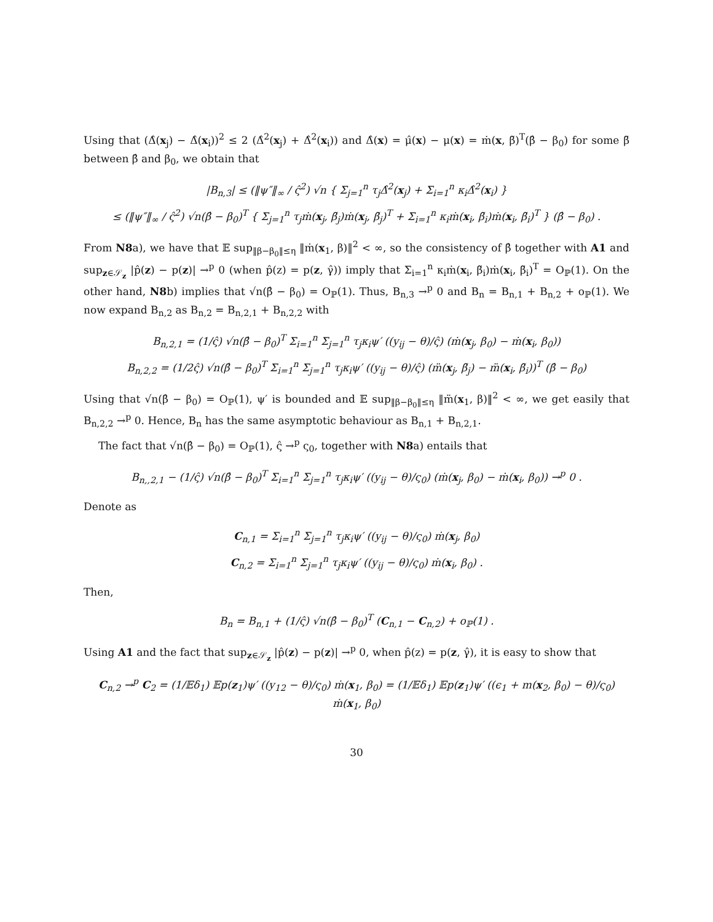Using that (Δ̂(x<sub>j</sub>) − Δ̂(x<sub>i</sub>))<sup>2</sup> ≤ 2 (Δ̂<sup>2</sup>(x<sub>j</sub>) + Δ̂<sup>2</sup>(x<sub>i</sub>)) and Δ̂(x) = μ̂(x) − μ(x) = ṁ(x, β̃)<sup>T</sup>(β̂ − β<sub>0</sub>) for some β̃ between β̂ and β<sub>0</sub>, we obtain that
|B<sub>n,3</sub>| ≤ (‖ψ″‖<sub>∞</sub> / ς̂<sup>2</sup>) √n { Σ<sub>j=1</sub><sup>n</sup> τ<sub>j</sub>Δ̂<sup>2</sup>(x<sub>j</sub>) + Σ<sub>i=1</sub><sup>n</sup> κ<sub>i</sub>Δ̂<sup>2</sup>(x<sub>i</sub>) }
≤ (‖ψ″‖<sub>∞</sub> / ς̂<sup>2</sup>) √n(β̂ − β<sub>0</sub>)<sup>T</sup> { Σ<sub>j=1</sub><sup>n</sup> τ<sub>j</sub>ṁ(x<sub>j</sub>, β̃<sub>j</sub>)ṁ(x<sub>j</sub>, β̃<sub>j</sub>)<sup>T</sup> + Σ<sub>i=1</sub><sup>n</sup> κ<sub>i</sub>ṁ(x<sub>i</sub>, β̃<sub>i</sub>)ṁ(x<sub>i</sub>, β̃<sub>i</sub>)<sup>T</sup> } (β̂ − β<sub>0</sub>) .
From N8a), we have that 𝔼 sup<sub>‖β−β<sub>0</sub>‖≤η</sub> ‖ṁ(x<sub>1</sub>, β)‖<sup>2</sup> < ∞, so the consistency of β̂ together with A1 and sup<sub>z∈𝒮<sub>z</sub></sub> |p̂(z) − p(z)| →<sup>p</sup> 0 (when p̂(z) = p(z, γ̂)) imply that Σ<sub>i=1</sub><sup>n</sup> κ<sub>i</sub>ṁ(x<sub>i</sub>, β̃<sub>i</sub>)ṁ(x<sub>i</sub>, β̃<sub>i</sub>)<sup>T</sup> = O<sub>ℙ</sub>(1). On the other hand, N8b) implies that √n(β̂ − β<sub>0</sub>) = O<sub>ℙ</sub>(1). Thus, B<sub>n,3</sub> →<sup>p</sup> 0 and B<sub>n</sub> = B<sub>n,1</sub> + B<sub>n,2</sub> + o<sub>ℙ</sub>(1). We now expand B<sub>n,2</sub> as B<sub>n,2</sub> = B<sub>n,2,1</sub> + B<sub>n,2,2</sub> with
B<sub>n,2,1</sub> = (1/ς̂) √n(β̂ − β<sub>0</sub>)<sup>T</sup> Σ<sub>i=1</sub><sup>n</sup> Σ<sub>j=1</sub><sup>n</sup> τ<sub>j</sub>κ<sub>i</sub>ψ′ ((y<sub>ij</sub> − θ)/ς̂) (ṁ(x<sub>j</sub>, β<sub>0</sub>) − ṁ(x<sub>i</sub>, β<sub>0</sub>))
B<sub>n,2,2</sub> = (1/2ς̂) √n(β̂ − β<sub>0</sub>)<sup>T</sup> Σ<sub>i=1</sub><sup>n</sup> Σ<sub>j=1</sub><sup>n</sup> τ<sub>j</sub>κ<sub>i</sub>ψ′ ((y<sub>ij</sub> − θ)/ς̂) (m̈(x<sub>j</sub>, β̃<sub>j</sub>) − m̈(x<sub>i</sub>, β̃<sub>i</sub>))<sup>T</sup> (β̂ − β<sub>0</sub>)
Using that √n(β̂ − β<sub>0</sub>) = O<sub>ℙ</sub>(1), ψ′ is bounded and 𝔼 sup<sub>‖β−β<sub>0</sub>‖≤η</sub> ‖m̈(x<sub>1</sub>, β)‖<sup>2</sup> < ∞, we get easily that B<sub>n,2,2</sub> →<sup>p</sup> 0. Hence, B<sub>n</sub> has the same asymptotic behaviour as B<sub>n,1</sub> + B<sub>n,2,1</sub>.
The fact that √n(β̂ − β<sub>0</sub>) = O<sub>ℙ</sub>(1), ς̂ →<sup>p</sup> ς<sub>0</sub>, together with N8a) entails that
B<sub>n,,2,1</sub> − (1/ς̂) √n(β̂ − β<sub>0</sub>)<sup>T</sup> Σ<sub>i=1</sub><sup>n</sup> Σ<sub>j=1</sub><sup>n</sup> τ<sub>j</sub>κ<sub>i</sub>ψ′ ((y<sub>ij</sub> − θ)/ς<sub>0</sub>) (ṁ(x<sub>j</sub>, β<sub>0</sub>) − ṁ(x<sub>i</sub>, β<sub>0</sub>)) →<sup>p</sup> 0 .
Denote as
C<sub>n,1</sub> = Σ<sub>i=1</sub><sup>n</sup> Σ<sub>j=1</sub><sup>n</sup> τ<sub>j</sub>κ<sub>i</sub>ψ′ ((y<sub>ij</sub> − θ)/ς<sub>0</sub>) ṁ(x<sub>j</sub>, β<sub>0</sub>)
C<sub>n,2</sub> = Σ<sub>i=1</sub><sup>n</sup> Σ<sub>j=1</sub><sup>n</sup> τ<sub>j</sub>κ<sub>i</sub>ψ′ ((y<sub>ij</sub> − θ)/ς<sub>0</sub>) ṁ(x<sub>i</sub>, β<sub>0</sub>) .
Then,
B<sub>n</sub> = B<sub>n,1</sub> + (1/ς̂) √n(β̂ − β<sub>0</sub>)<sup>T</sup> (C<sub>n,1</sub> − C<sub>n,2</sub>) + o<sub>ℙ</sub>(1) .
Using A1 and the fact that sup<sub>z∈𝒮<sub>z</sub></sub> |p̂(z) − p(z)| →<sup>p</sup> 0, when p̂(z) = p(z, γ̂), it is easy to show that
C<sub>n,2</sub> →<sup>p</sup> C<sub>2</sub> = (1/𝔼δ<sub>1</sub>) 𝔼p(z<sub>1</sub>)ψ′ ((y<sub>12</sub> − θ)/ς<sub>0</sub>) ṁ(x<sub>1</sub>, β<sub>0</sub>) = (1/𝔼δ<sub>1</sub>) 𝔼p(z<sub>1</sub>)ψ′ ((ϵ<sub>1</sub> + m(x<sub>2</sub>, β<sub>0</sub>) − θ)/ς<sub>0</sub>) ṁ(x<sub>1</sub>, β<sub>0</sub>)
30